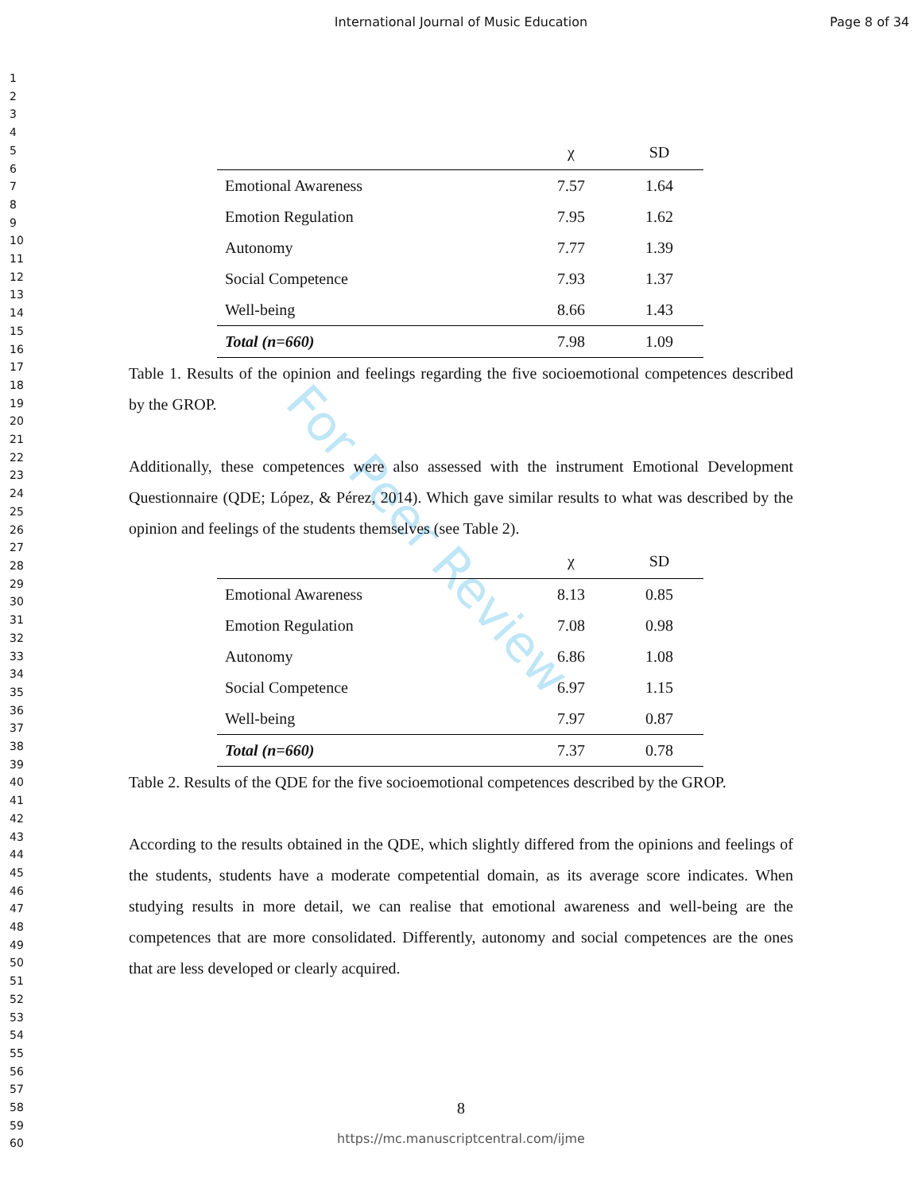International Journal of Music Education
Page 8 of 34
1
2
3
4
5
6
7
8
9
10
11
12
13
14
15
16
17
18
19
20
21
22
23
24
25
26
27
28
29
30
31
32
33
34
35
36
37
38
39
40
41
42
43
44
45
46
47
48
49
50
51
52
53
54
55
56
57
58
59
60
For Peer Review
| | χ | SD |
| --- | --- | --- |
| Emotional Awareness | 7.57 | 1.64 |
| Emotion Regulation | 7.95 | 1.62 |
| Autonomy | 7.77 | 1.39 |
| Social Competence | 7.93 | 1.37 |
| Well-being | 8.66 | 1.43 |
| Total (n=660) | 7.98 | 1.09 |
Table 1. Results of the opinion and feelings regarding the five socioemotional competences described by the GROP.
Additionally, these competences were also assessed with the instrument Emotional Development Questionnaire (QDE; López, & Pérez, 2014). Which gave similar results to what was described by the opinion and feelings of the students themselves (see Table 2).
| | χ | SD |
| --- | --- | --- |
| Emotional Awareness | 8.13 | 0.85 |
| Emotion Regulation | 7.08 | 0.98 |
| Autonomy | 6.86 | 1.08 |
| Social Competence | 6.97 | 1.15 |
| Well-being | 7.97 | 0.87 |
| Total (n=660) | 7.37 | 0.78 |
Table 2. Results of the QDE for the five socioemotional competences described by the GROP.
According to the results obtained in the QDE, which slightly differed from the opinions and feelings of the students, students have a moderate competential domain, as its average score indicates. When studying results in more detail, we can realise that emotional awareness and well-being are the competences that are more consolidated. Differently, autonomy and social competences are the ones that are less developed or clearly acquired.
8
https://mc.manuscriptcentral.com/ijme